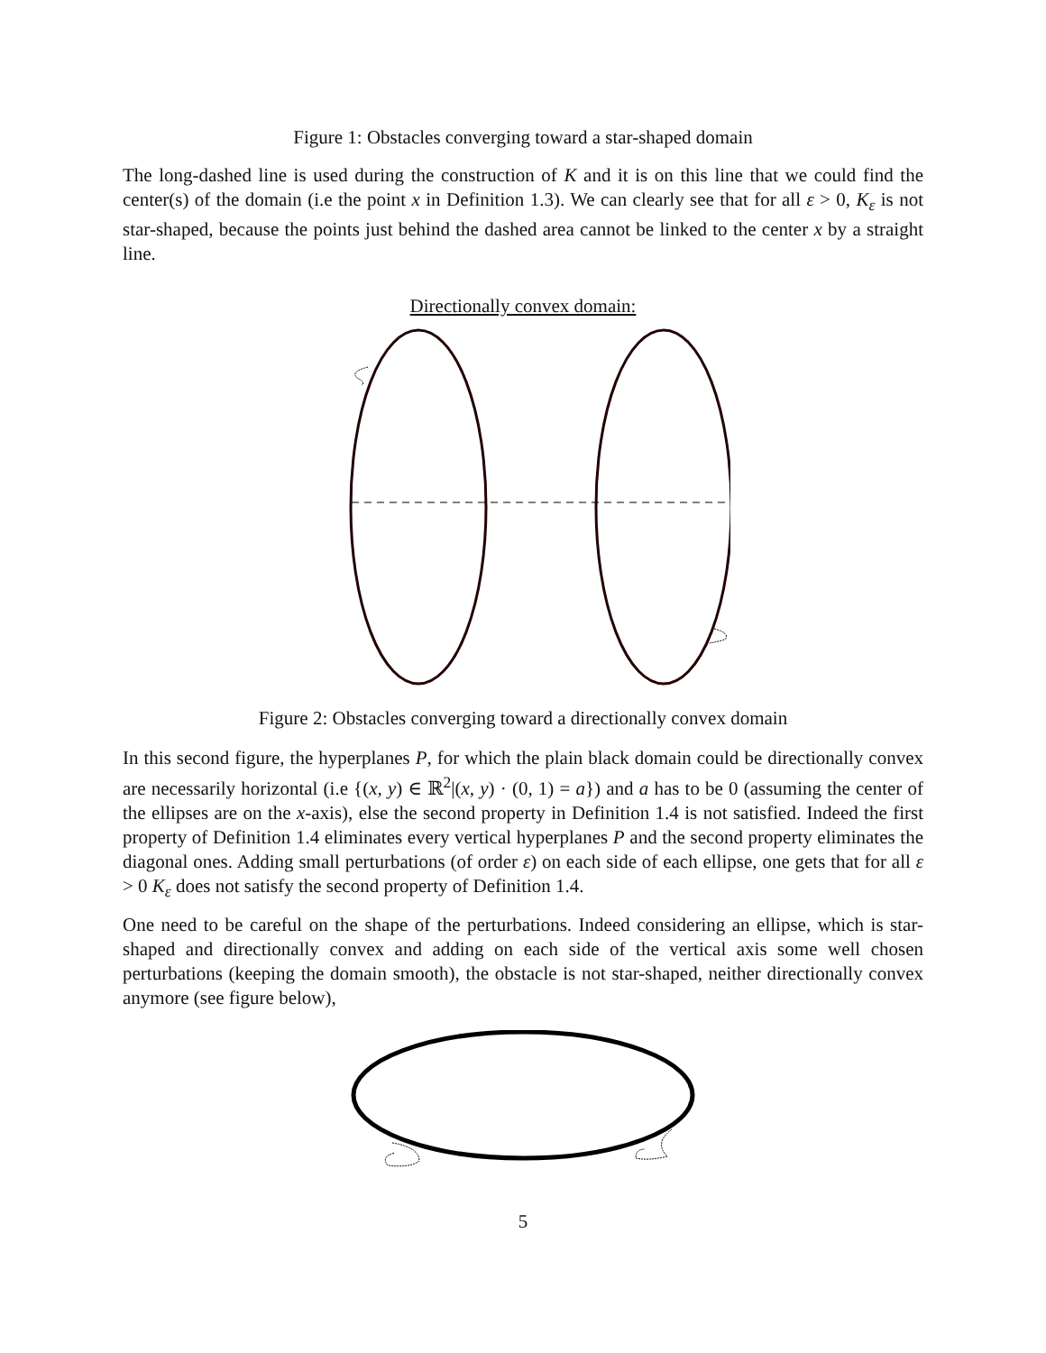Figure 1: Obstacles converging toward a star-shaped domain
The long-dashed line is used during the construction of K and it is on this line that we could find the center(s) of the domain (i.e the point x in Definition 1.3). We can clearly see that for all ε > 0, K<sub>ε</sub> is not star-shaped, because the points just behind the dashed area cannot be linked to the center x by a straight line.
Directionally convex domain:
Figure 2: Obstacles converging toward a directionally convex domain
In this second figure, the hyperplanes P, for which the plain black domain could be directionally convex are necessarily horizontal (i.e {(x, y) ∈ ℝ<sup>2</sup>|(x, y) · (0, 1) = a}) and a has to be 0 (assuming the center of the ellipses are on the x-axis), else the second property in Definition 1.4 is not satisfied. Indeed the first property of Definition 1.4 eliminates every vertical hyperplanes P and the second property eliminates the diagonal ones. Adding small perturbations (of order ε) on each side of each ellipse, one gets that for all ε > 0 K<sub>ε</sub> does not satisfy the second property of Definition 1.4.
One need to be careful on the shape of the perturbations. Indeed considering an ellipse, which is star-shaped and directionally convex and adding on each side of the vertical axis some well chosen perturbations (keeping the domain smooth), the obstacle is not star-shaped, neither directionally convex anymore (see figure below),
5